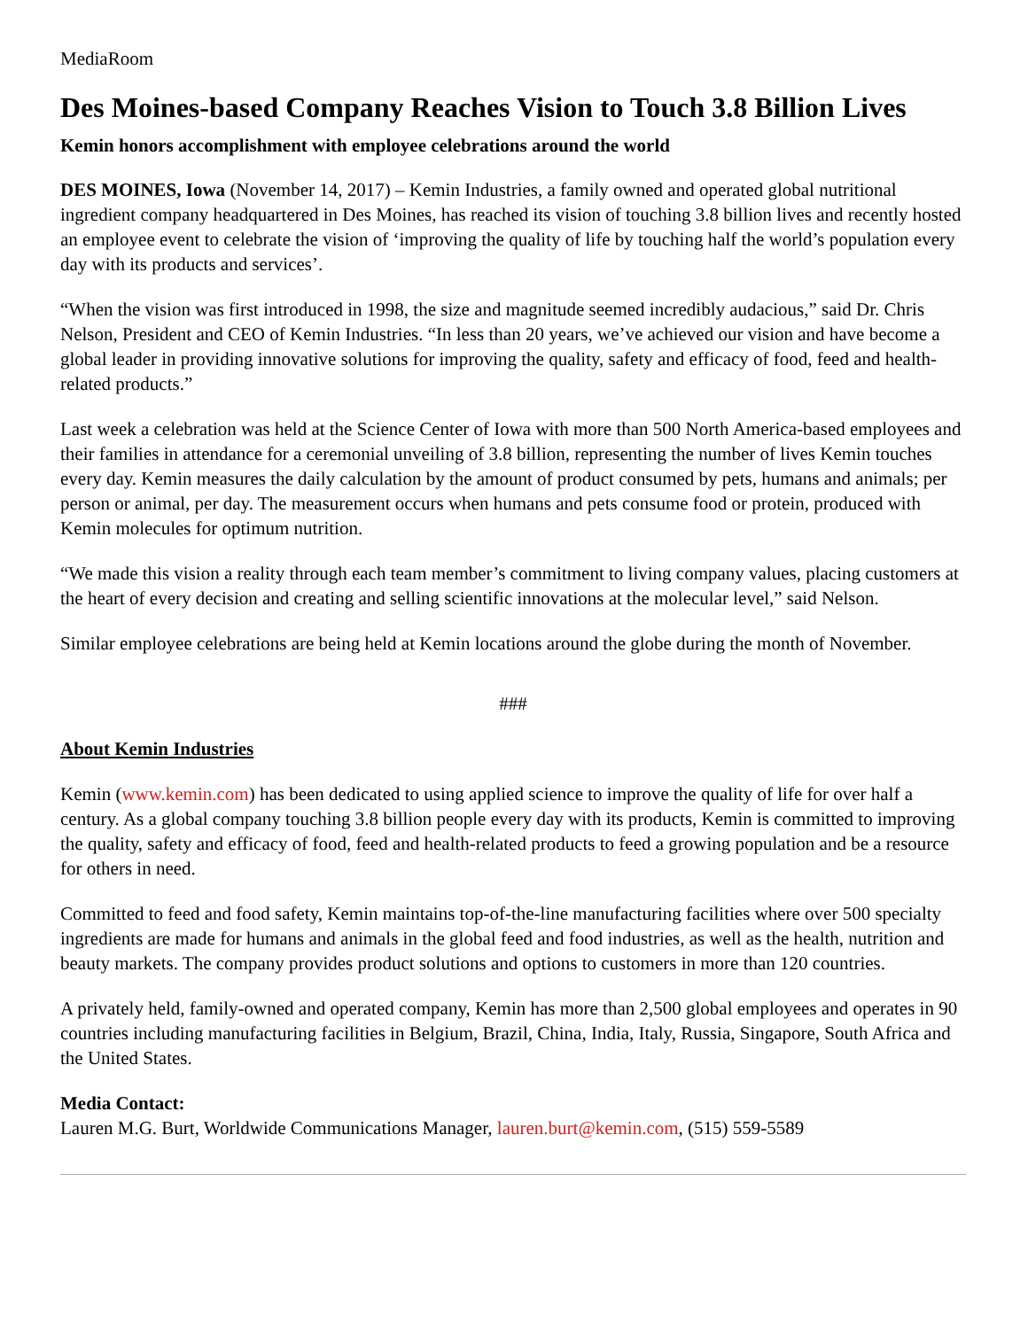MediaRoom
Des Moines-based Company Reaches Vision to Touch 3.8 Billion Lives
Kemin honors accomplishment with employee celebrations around the world
DES MOINES, Iowa (November 14, 2017) – Kemin Industries, a family owned and operated global nutritional ingredient company headquartered in Des Moines, has reached its vision of touching 3.8 billion lives and recently hosted an employee event to celebrate the vision of ‘improving the quality of life by touching half the world’s population every day with its products and services’.
“When the vision was first introduced in 1998, the size and magnitude seemed incredibly audacious,” said Dr. Chris Nelson, President and CEO of Kemin Industries. “In less than 20 years, we’ve achieved our vision and have become a global leader in providing innovative solutions for improving the quality, safety and efficacy of food, feed and health-related products.”
Last week a celebration was held at the Science Center of Iowa with more than 500 North America-based employees and their families in attendance for a ceremonial unveiling of 3.8 billion, representing the number of lives Kemin touches every day. Kemin measures the daily calculation by the amount of product consumed by pets, humans and animals; per person or animal, per day. The measurement occurs when humans and pets consume food or protein, produced with Kemin molecules for optimum nutrition.
“We made this vision a reality through each team member’s commitment to living company values, placing customers at the heart of every decision and creating and selling scientific innovations at the molecular level,” said Nelson.
Similar employee celebrations are being held at Kemin locations around the globe during the month of November.
###
About Kemin Industries
Kemin (www.kemin.com) has been dedicated to using applied science to improve the quality of life for over half a century. As a global company touching 3.8 billion people every day with its products, Kemin is committed to improving the quality, safety and efficacy of food, feed and health-related products to feed a growing population and be a resource for others in need.
Committed to feed and food safety, Kemin maintains top-of-the-line manufacturing facilities where over 500 specialty ingredients are made for humans and animals in the global feed and food industries, as well as the health, nutrition and beauty markets. The company provides product solutions and options to customers in more than 120 countries.
A privately held, family-owned and operated company, Kemin has more than 2,500 global employees and operates in 90 countries including manufacturing facilities in Belgium, Brazil, China, India, Italy, Russia, Singapore, South Africa and the United States.
Media Contact:
Lauren M.G. Burt, Worldwide Communications Manager, lauren.burt@kemin.com, (515) 559-5589